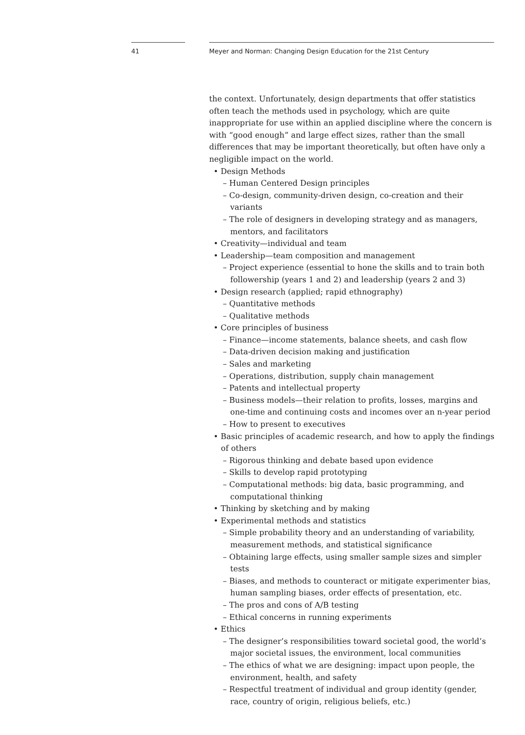41
Meyer and Norman: Changing Design Education for the 21st Century
the context. Unfortunately, design departments that offer statistics often teach the methods used in psychology, which are quite inappropriate for use within an applied discipline where the concern is with “good enough” and large effect sizes, rather than the small differences that may be important theoretically, but often have only a negligible impact on the world.
• Design Methods
– Human Centered Design principles
– Co-design, community-driven design, co-creation and their variants
– The role of designers in developing strategy and as managers, mentors, and facilitators
• Creativity—individual and team
• Leadership—team composition and management
– Project experience (essential to hone the skills and to train both follow­ership (years 1 and 2) and leadership (years 2 and 3)
• Design research (applied; rapid ethnography)
– Quantitative methods
– Qualitative methods
• Core principles of business
– Finance—income statements, balance sheets, and cash flow
– Data-driven decision making and justification
– Sales and marketing
– Operations, distribution, supply chain management
– Patents and intellectual property
– Business models—their relation to profits, losses, margins and one-time and continuing costs and incomes over an n-year period
– How to present to executives
• Basic principles of academic research, and how to apply the findings of others
– Rigorous thinking and debate based upon evidence
– Skills to develop rapid prototyping
– Computational methods: big data, basic programming, and computa­tional thinking
• Thinking by sketching and by making
• Experimental methods and statistics
– Simple probability theory and an understanding of variability, mea­surement methods, and statistical significance
– Obtaining large effects, using smaller sample sizes and simpler tests
– Biases, and methods to counteract or mitigate experimenter bias, human sampling biases, order effects of presentation, etc.
– The pros and cons of A/B testing
– Ethical concerns in running experiments
• Ethics
– The designer’s responsibilities toward societal good, the world’s major societal issues, the environment, local communities
– The ethics of what we are designing: impact upon people, the environ­ment, health, and safety
– Respectful treatment of individual and group identity (gender, race, country of origin, religious beliefs, etc.)